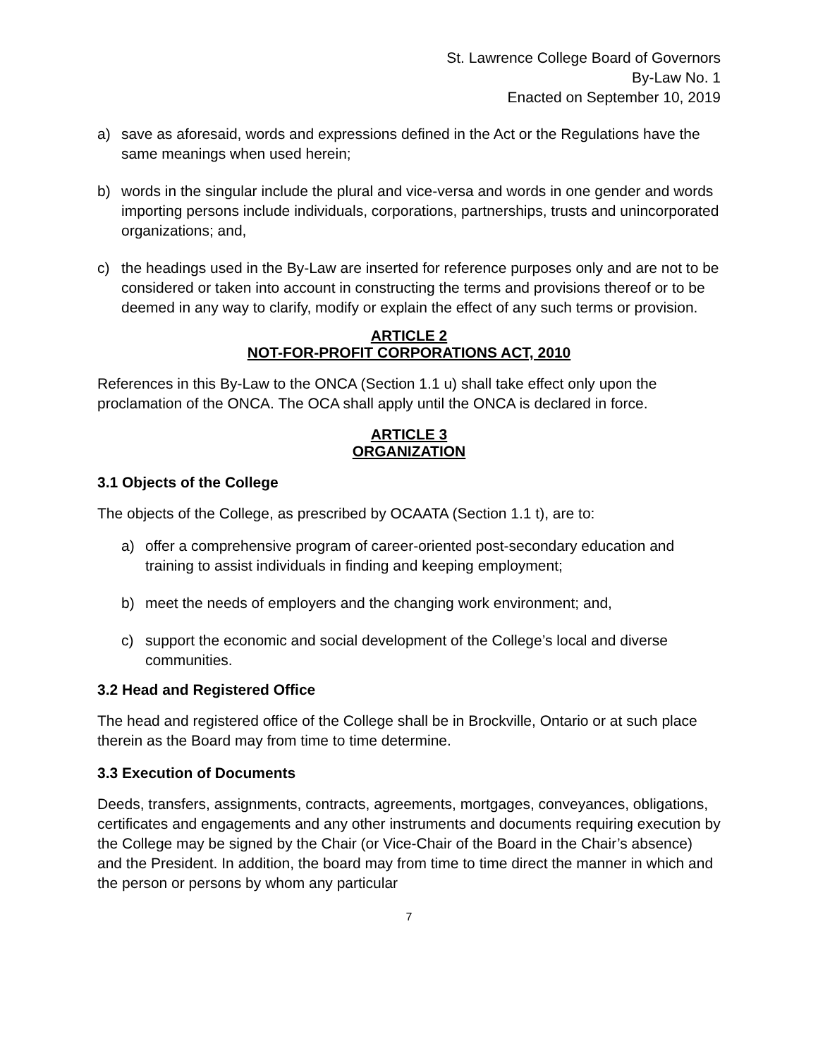St. Lawrence College Board of Governors
By-Law No. 1
Enacted on September 10, 2019
a) save as aforesaid, words and expressions defined in the Act or the Regulations have the same meanings when used herein;
b) words in the singular include the plural and vice-versa and words in one gender and words importing persons include individuals, corporations, partnerships, trusts and unincorporated organizations; and,
c) the headings used in the By-Law are inserted for reference purposes only and are not to be considered or taken into account in constructing the terms and provisions thereof or to be deemed in any way to clarify, modify or explain the effect of any such terms or provision.
ARTICLE 2
NOT-FOR-PROFIT CORPORATIONS ACT, 2010
References in this By-Law to the ONCA (Section 1.1 u) shall take effect only upon the proclamation of the ONCA. The OCA shall apply until the ONCA is declared in force.
ARTICLE 3
ORGANIZATION
3.1 Objects of the College
The objects of the College, as prescribed by OCAATA (Section 1.1 t), are to:
a) offer a comprehensive program of career-oriented post-secondary education and training to assist individuals in finding and keeping employment;
b) meet the needs of employers and the changing work environment; and,
c) support the economic and social development of the College’s local and diverse communities.
3.2 Head and Registered Office
The head and registered office of the College shall be in Brockville, Ontario or at such place therein as the Board may from time to time determine.
3.3 Execution of Documents
Deeds, transfers, assignments, contracts, agreements, mortgages, conveyances, obligations, certificates and engagements and any other instruments and documents requiring execution by the College may be signed by the Chair (or Vice-Chair of the Board in the Chair’s absence) and the President. In addition, the board may from time to time direct the manner in which and the person or persons by whom any particular
7